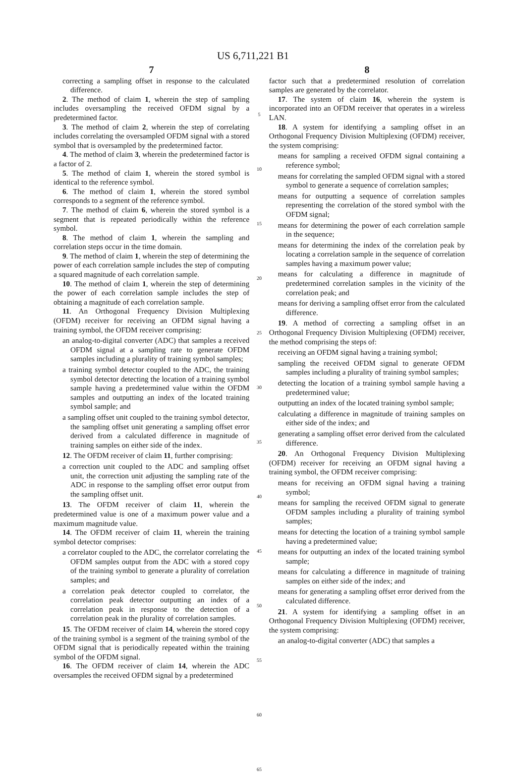US 6,711,221 B1
7
correcting a sampling offset in response to the calculated difference.
2. The method of claim 1, wherein the step of sampling includes oversampling the received OFDM signal by a predetermined factor.
3. The method of claim 2, wherein the step of correlating includes correlating the oversampled OFDM signal with a stored symbol that is oversampled by the predetermined factor.
4. The method of claim 3, wherein the predetermined factor is a factor of 2.
5. The method of claim 1, wherein the stored symbol is identical to the reference symbol.
6. The method of claim 1, wherein the stored symbol corresponds to a segment of the reference symbol.
7. The method of claim 6, wherein the stored symbol is a segment that is repeated periodically within the reference symbol.
8. The method of claim 1, wherein the sampling and correlation steps occur in the time domain.
9. The method of claim 1, wherein the step of determining the power of each correlation sample includes the step of computing a squared magnitude of each correlation sample.
10. The method of claim 1, wherein the step of determining the power of each correlation sample includes the step of obtaining a magnitude of each correlation sample.
11. An Orthogonal Frequency Division Multiplexing (OFDM) receiver for receiving an OFDM signal having a training symbol, the OFDM receiver comprising:
an analog-to-digital converter (ADC) that samples a received OFDM signal at a sampling rate to generate OFDM samples including a plurality of training symbol samples;
a training symbol detector coupled to the ADC, the training symbol detector detecting the location of a training symbol sample having a predetermined value within the OFDM samples and outputting an index of the located training symbol sample; and
a sampling offset unit coupled to the training symbol detector, the sampling offset unit generating a sampling offset error derived from a calculated difference in magnitude of training samples on either side of the index.
12. The OFDM receiver of claim 11, further comprising:
a correction unit coupled to the ADC and sampling offset unit, the correction unit adjusting the sampling rate of the ADC in response to the sampling offset error output from the sampling offset unit.
13. The OFDM receiver of claim 11, wherein the predetermined value is one of a maximum power value and a maximum magnitude value.
14. The OFDM receiver of claim 11, wherein the training symbol detector comprises:
a correlator coupled to the ADC, the correlator correlating the OFDM samples output from the ADC with a stored copy of the training symbol to generate a plurality of correlation samples; and
a correlation peak detector coupled to correlator, the correlation peak detector outputting an index of a correlation peak in response to the detection of a correlation peak in the plurality of correlation samples.
15. The OFDM receiver of claim 14, wherein the stored copy of the training symbol is a segment of the training symbol of the OFDM signal that is periodically repeated within the training symbol of the OFDM signal.
16. The OFDM receiver of claim 14, wherein the ADC oversamples the received OFDM signal by a predetermined
5
10
15
20
25
30
35
40
45
50
55
60
65
8
factor such that a predetermined resolution of correlation samples are generated by the correlator.
17. The system of claim 16, wherein the system is incorporated into an OFDM receiver that operates in a wireless LAN.
18. A system for identifying a sampling offset in an Orthogonal Frequency Division Multiplexing (OFDM) receiver, the system comprising:
means for sampling a received OFDM signal containing a reference symbol;
means for correlating the sampled OFDM signal with a stored symbol to generate a sequence of correlation samples;
means for outputting a sequence of correlation samples representing the correlation of the stored symbol with the OFDM signal;
means for determining the power of each correlation sample in the sequence;
means for determining the index of the correlation peak by locating a correlation sample in the sequence of correlation samples having a maximum power value;
means for calculating a difference in magnitude of predetermined correlation samples in the vicinity of the correlation peak; and
means for deriving a sampling offset error from the calculated difference.
19. A method of correcting a sampling offset in an Orthogonal Frequency Division Multiplexing (OFDM) receiver, the method comprising the steps of:
receiving an OFDM signal having a training symbol;
sampling the received OFDM signal to generate OFDM samples including a plurality of training symbol samples;
detecting the location of a training symbol sample having a predetermined value;
outputting an index of the located training symbol sample;
calculating a difference in magnitude of training samples on either side of the index; and
generating a sampling offset error derived from the calculated difference.
20. An Orthogonal Frequency Division Multiplexing (OFDM) receiver for receiving an OFDM signal having a training symbol, the OFDM receiver comprising:
means for receiving an OFDM signal having a training symbol;
means for sampling the received OFDM signal to generate OFDM samples including a plurality of training symbol samples;
means for detecting the location of a training symbol sample having a predetermined value;
means for outputting an index of the located training symbol sample;
means for calculating a difference in magnitude of training samples on either side of the index; and
means for generating a sampling offset error derived from the calculated difference.
21. A system for identifying a sampling offset in an Orthogonal Frequency Division Multiplexing (OFDM) receiver, the system comprising:
an analog-to-digital converter (ADC) that samples a